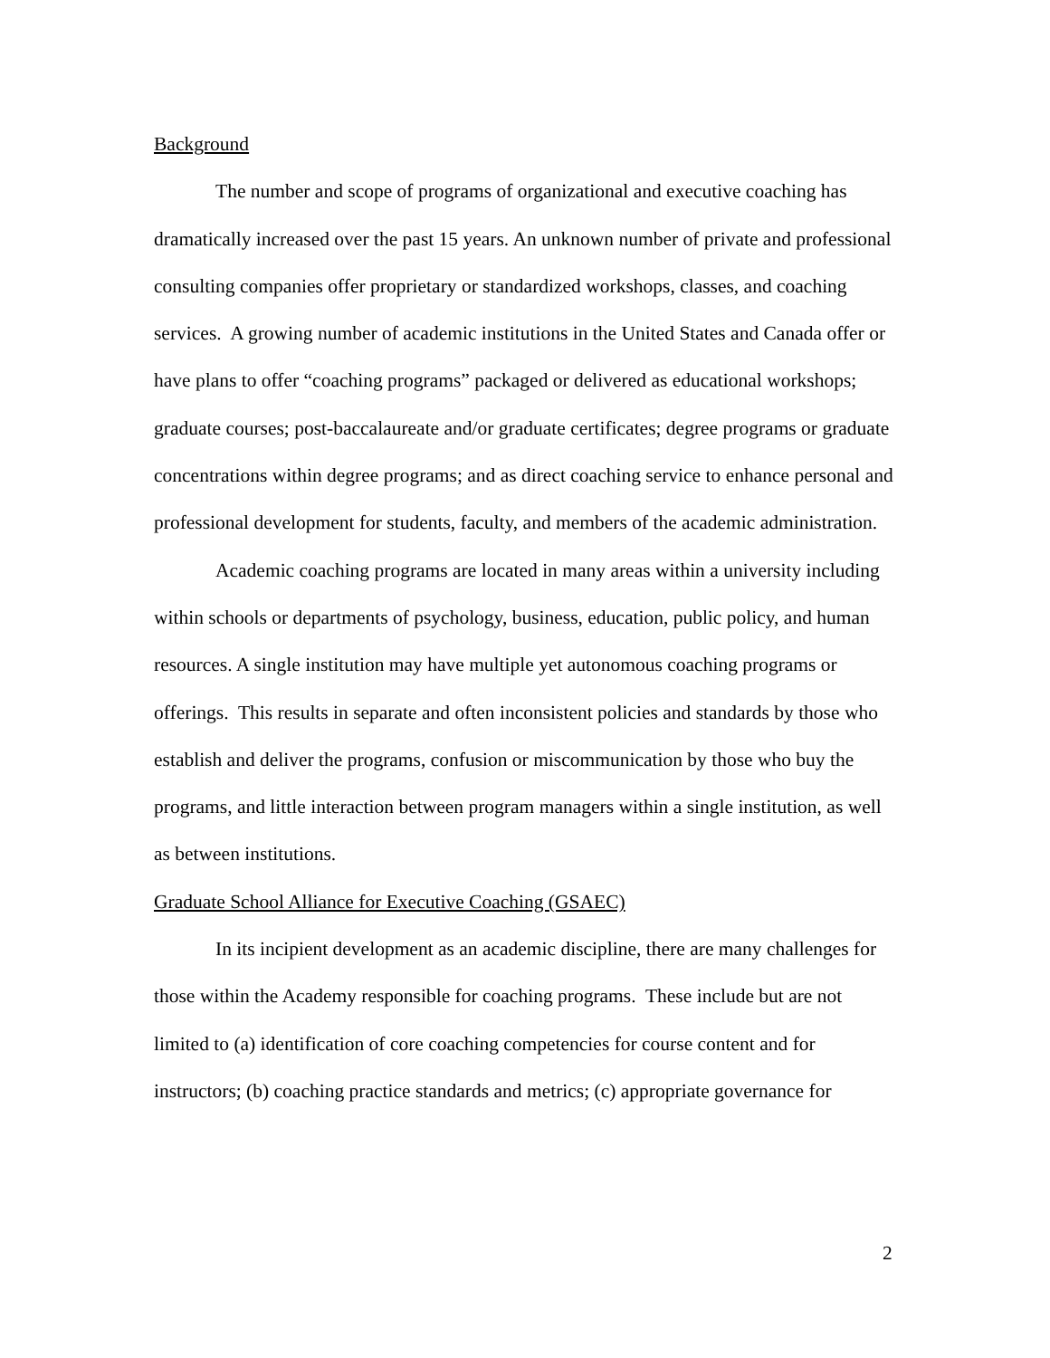Background
The number and scope of programs of organizational and executive coaching has dramatically increased over the past 15 years. An unknown number of private and professional consulting companies offer proprietary or standardized workshops, classes, and coaching services. A growing number of academic institutions in the United States and Canada offer or have plans to offer “coaching programs” packaged or delivered as educational workshops; graduate courses; post-baccalaureate and/or graduate certificates; degree programs or graduate concentrations within degree programs; and as direct coaching service to enhance personal and professional development for students, faculty, and members of the academic administration.
Academic coaching programs are located in many areas within a university including within schools or departments of psychology, business, education, public policy, and human resources. A single institution may have multiple yet autonomous coaching programs or offerings. This results in separate and often inconsistent policies and standards by those who establish and deliver the programs, confusion or miscommunication by those who buy the programs, and little interaction between program managers within a single institution, as well as between institutions.
Graduate School Alliance for Executive Coaching (GSAEC)
In its incipient development as an academic discipline, there are many challenges for those within the Academy responsible for coaching programs. These include but are not limited to (a) identification of core coaching competencies for course content and for instructors; (b) coaching practice standards and metrics; (c) appropriate governance for
2